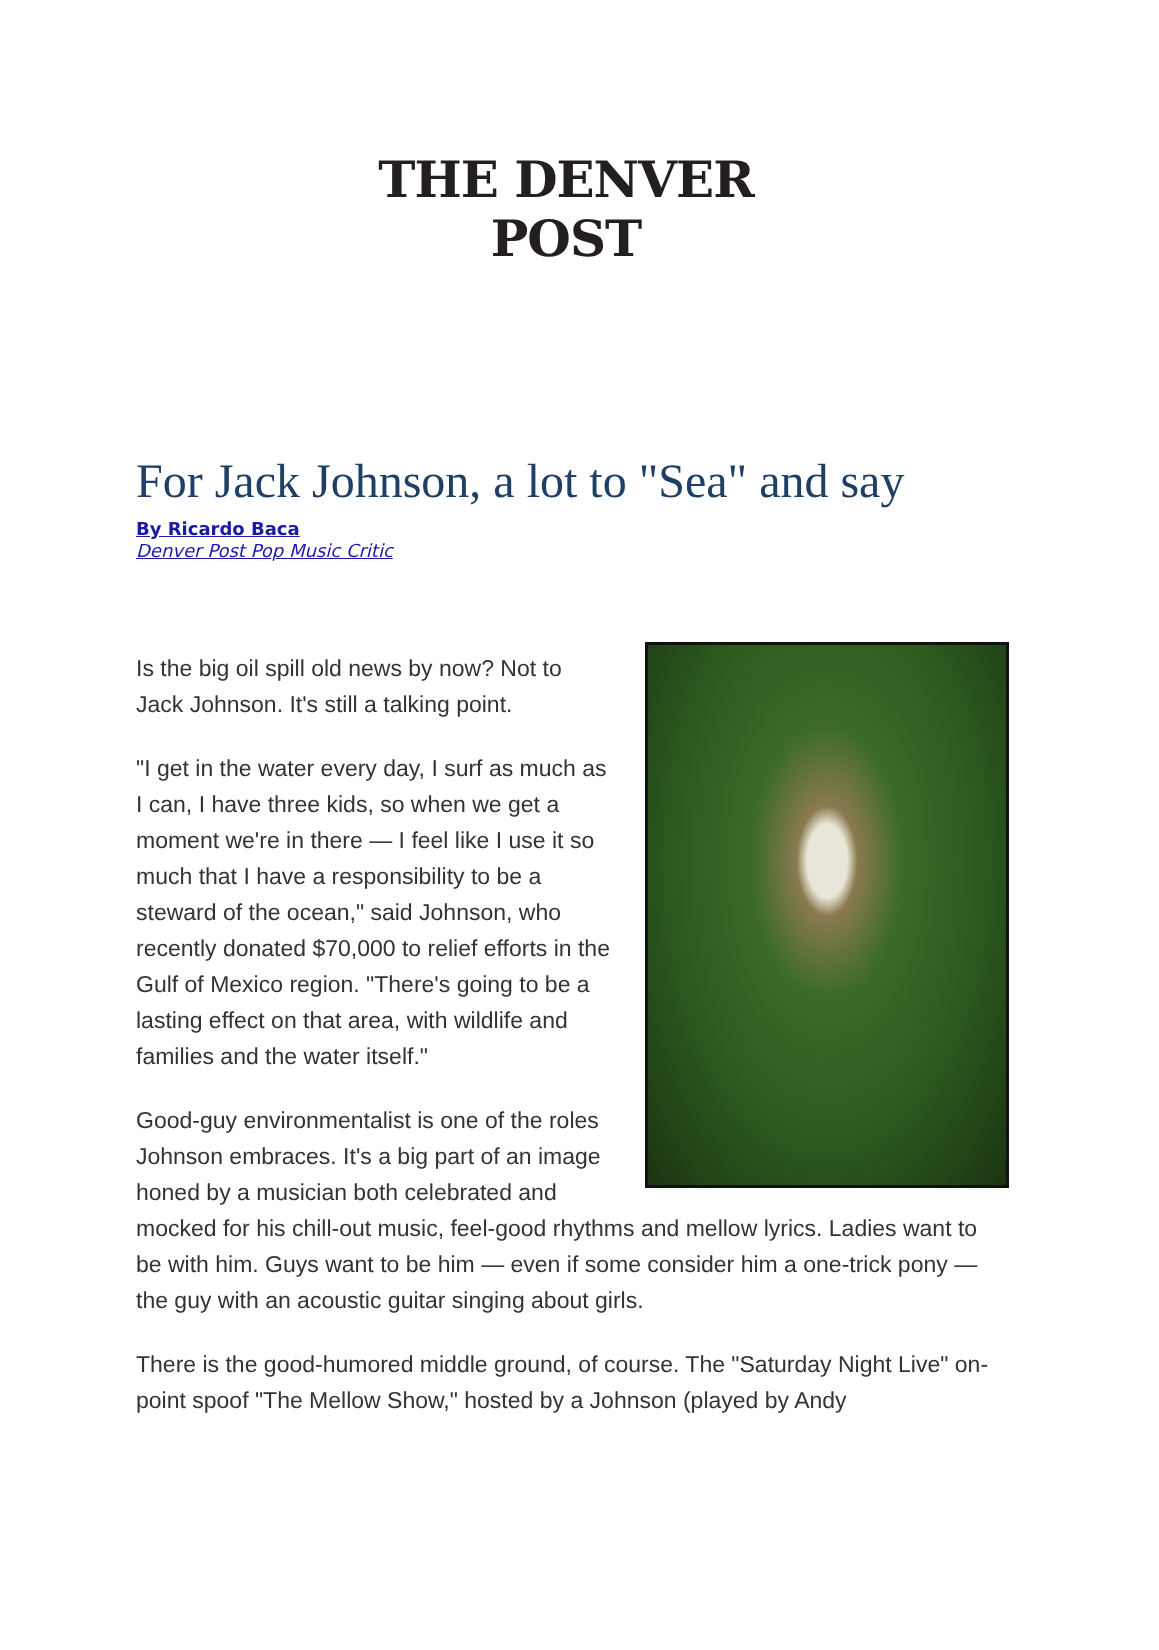THE DENVER POST
For Jack Johnson, a lot to "Sea" and say
By Ricardo Baca
Denver Post Pop Music Critic
Is the big oil spill old news by now? Not to Jack Johnson. It's still a talking point.
"I get in the water every day, I surf as much as I can, I have three kids, so when we get a moment we're in there — I feel like I use it so much that I have a responsibility to be a steward of the ocean," said Johnson, who recently donated $70,000 to relief efforts in the Gulf of Mexico region. "There's going to be a lasting effect on that area, with wildlife and families and the water itself."
Good-guy environmentalist is one of the roles Johnson embraces. It's a big part of an image honed by a musician both celebrated and mocked for his chill-out music, feel-good rhythms and mellow lyrics. Ladies want to be with him. Guys want to be him — even if some consider him a one-trick pony — the guy with an acoustic guitar singing about girls.
There is the good-humored middle ground, of course. The "Saturday Night Live" on-point spoof "The Mellow Show," hosted by a Johnson (played by Andy